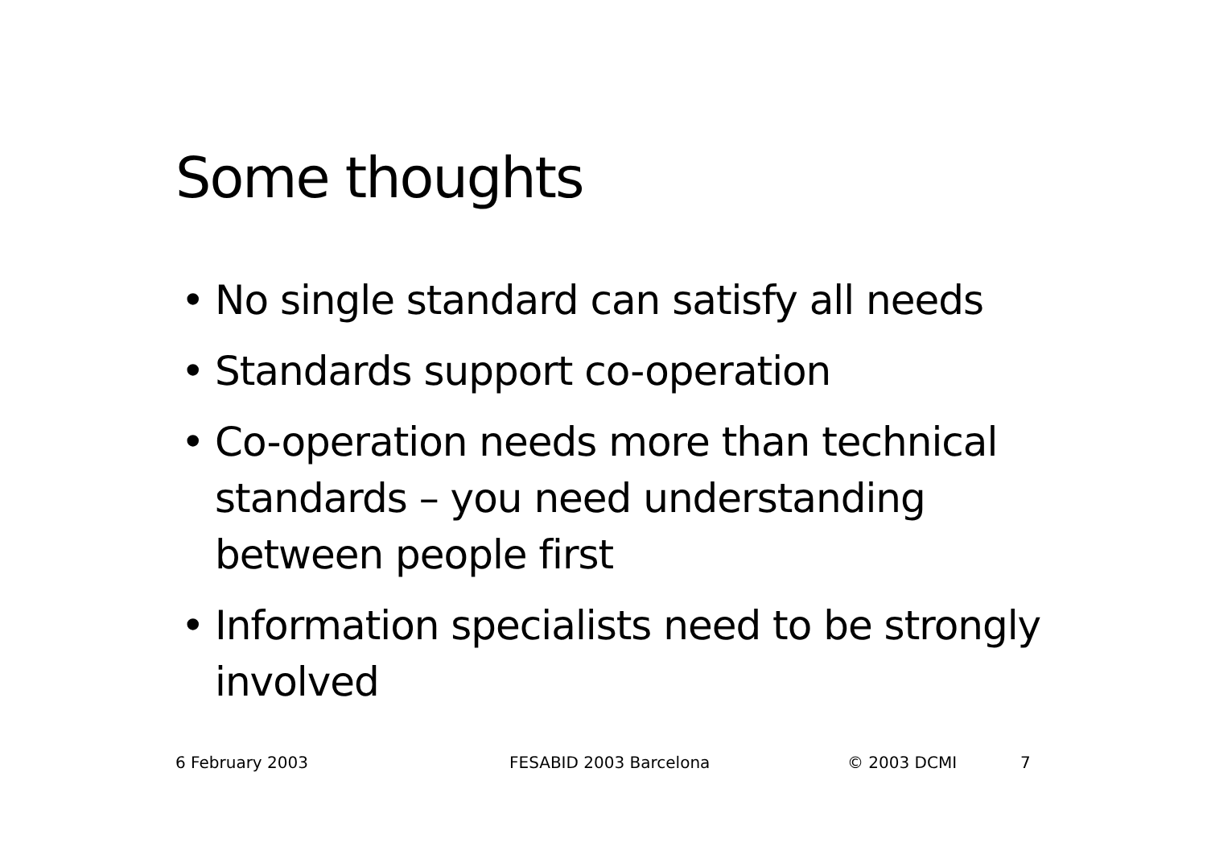Some thoughts
• No single standard can satisfy all needs
• Standards support co-operation
• Co-operation needs more than technical standards – you need understanding between people first
• Information specialists need to be strongly involved
6 February 2003 FESABID 2003 Barcelona © 2003 DCMI 7